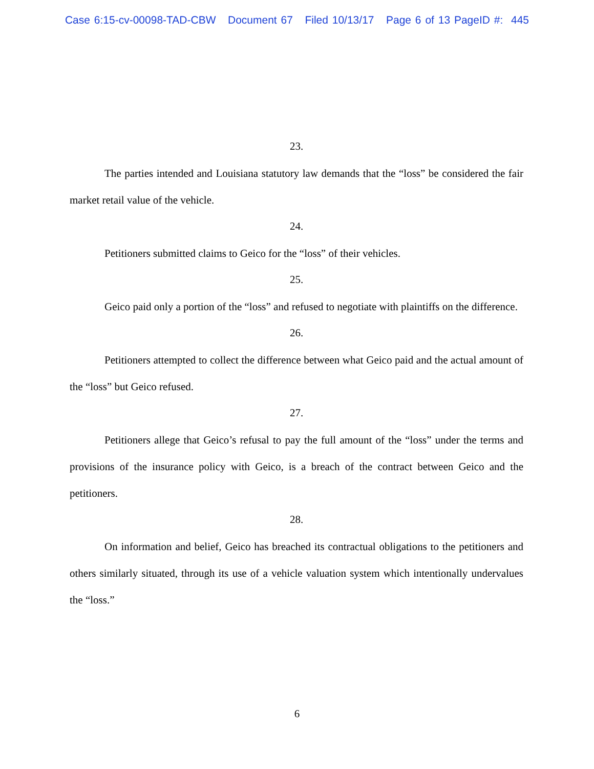Case 6:15-cv-00098-TAD-CBW Document 67 Filed 10/13/17 Page 6 of 13 PageID #: 445
23.
The parties intended and Louisiana statutory law demands that the “loss” be considered the fair market retail value of the vehicle.
24.
Petitioners submitted claims to Geico for the “loss” of their vehicles.
25.
Geico paid only a portion of the “loss” and refused to negotiate with plaintiffs on the difference.
26.
Petitioners attempted to collect the difference between what Geico paid and the actual amount of the “loss” but Geico refused.
27.
Petitioners allege that Geico’s refusal to pay the full amount of the “loss” under the terms and provisions of the insurance policy with Geico, is a breach of the contract between Geico and the petitioners.
28.
On information and belief, Geico has breached its contractual obligations to the petitioners and others similarly situated, through its use of a vehicle valuation system which intentionally undervalues the “loss.”
6